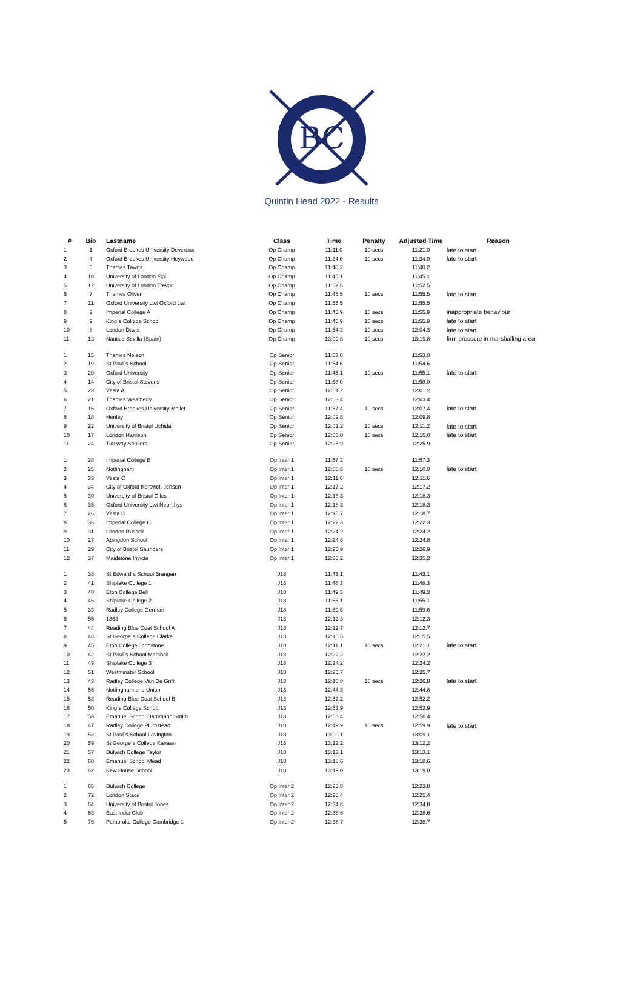BC
Quintin Head 2022 - Results
| # | Bib | Lastname | Class | Time | Penalty | Adjusted Time | Reason |
| --- | --- | --- | --- | --- | --- | --- | --- |
| 1 | 1 | Oxford Brookes University Devereux | Op Champ | 11:11.0 | 10 secs | 11:21.0 | late to start |
| 2 | 4 | Oxford Brookes University Heywood | Op Champ | 11:24.0 | 10 secs | 11:34.0 | late to start |
| 3 | 5 | Thames Tawns | Op Champ | 11:40.2 | | 11:40.2 | |
| 4 | 10 | University of London Figi | Op Champ | 11:45.1 | | 11:45.1 | |
| 5 | 12 | University of London Trevor | Op Champ | 11:52.5 | | 11:52.5 | |
| 6 | 7 | Thames Oliver | Op Champ | 11:45.5 | 10 secs | 11:55.5 | late to start |
| 7 | 11 | Oxford University Lwt Oxford Lwt | Op Champ | 11:55.5 | | 11:55.5 | |
| 8 | 2 | Imperial College A | Op Champ | 11:45.9 | 10 secs | 11:55.9 | inappropriate behaviour |
| 9 | 9 | King´s College School | Op Champ | 11:45.9 | 10 secs | 11:55.9 | late to start |
| 10 | 8 | London Davis | Op Champ | 11:54.3 | 10 secs | 12:04.3 | late to start |
| 11 | 13 | Nautico Sevilla (Spain) | Op Champ | 13:09.8 | 10 secs | 13:19.8 | firm pressure in marshalling area |
| 1 | 15 | Thames Nelson | Op Senior | 11:53.0 | | 11:53.0 | |
| 2 | 19 | St Paul´s School | Op Senior | 11:54.6 | | 11:54.6 | |
| 3 | 20 | Oxford University | Op Senior | 11:45.1 | 10 secs | 11:55.1 | late to start |
| 4 | 14 | City of Bristol Stevens | Op Senior | 11:58.0 | | 11:58.0 | |
| 5 | 23 | Vesta A | Op Senior | 12:01.2 | | 12:01.2 | |
| 6 | 21 | Thames Weatherly | Op Senior | 12:03.4 | | 12:03.4 | |
| 7 | 16 | Oxford Brookes University Mallet | Op Senior | 11:57.4 | 10 secs | 12:07.4 | late to start |
| 8 | 18 | Henley | Op Senior | 12:09.8 | | 12:09.8 | |
| 9 | 22 | University of Bristol Uchida | Op Senior | 12:01.2 | 10 secs | 12:11.2 | late to start |
| 10 | 17 | London Harrison | Op Senior | 12:05.0 | 10 secs | 12:15.0 | late to start |
| 11 | 24 | Tideway Scullers | Op Senior | 12:25.9 | | 12:25.9 | |
| 1 | 28 | Imperial College B | Op Inter 1 | 11:57.3 | | 11:57.3 | |
| 2 | 25 | Nottingham | Op Inter 1 | 12:00.8 | 10 secs | 12:10.8 | late to start |
| 3 | 33 | Vesta C | Op Inter 1 | 12:11.6 | | 12:11.6 | |
| 4 | 34 | City of Oxford Kerswell-Jensen | Op Inter 1 | 12:17.2 | | 12:17.2 | |
| 5 | 30 | University of Bristol Giles | Op Inter 1 | 12:18.3 | | 12:18.3 | |
| 6 | 35 | Oxford University Lwt Nephthys | Op Inter 1 | 12:18.3 | | 12:18.3 | |
| 7 | 26 | Vesta B | Op Inter 1 | 12:18.7 | | 12:18.7 | |
| 8 | 36 | Imperial College C | Op Inter 1 | 12:22.3 | | 12:22.3 | |
| 9 | 31 | London Russell | Op Inter 1 | 12:24.2 | | 12:24.2 | |
| 10 | 27 | Abingdon School | Op Inter 1 | 12:24.8 | | 12:24.8 | |
| 11 | 29 | City of Bristol Saunders | Op Inter 1 | 12:26.9 | | 12:26.9 | |
| 12 | 37 | Maidstone Invicta | Op Inter 1 | 12:35.2 | | 12:35.2 | |
| 1 | 38 | St Edward´s School Brangan | J18 | 11:43.1 | | 11:43.1 | |
| 2 | 41 | Shiplake College 1 | J18 | 11:48.3 | | 11:48.3 | |
| 3 | 40 | Eton College Bell | J18 | 11:49.3 | | 11:49.3 | |
| 4 | 46 | Shiplake College 2 | J18 | 11:55.1 | | 11:55.1 | |
| 5 | 39 | Radley College German | J18 | 11:59.6 | | 11:59.6 | |
| 6 | 55 | 1863 | J18 | 12:12.3 | | 12:12.3 | |
| 7 | 44 | Reading Blue Coat School A | J18 | 12:12.7 | | 12:12.7 | |
| 8 | 48 | St George´s College Clarke | J18 | 12:15.5 | | 12:15.5 | |
| 9 | 45 | Eton College Johnstone | J18 | 12:11.1 | 10 secs | 12:21.1 | late to start |
| 10 | 42 | St Paul´s School Marshall | J18 | 12:22.2 | | 12:22.2 | |
| 11 | 49 | Shiplake College 3 | J18 | 12:24.2 | | 12:24.2 | |
| 12 | 51 | Westminster School | J18 | 12:25.7 | | 12:25.7 | |
| 13 | 43 | Radley College Van De Grift | J18 | 12:16.8 | 10 secs | 12:26.8 | late to start |
| 14 | 56 | Nottingham and Union | J18 | 12:44.8 | | 12:44.8 | |
| 15 | 53 | Reading Blue Coat School B | J18 | 12:52.2 | | 12:52.2 | |
| 16 | 50 | King´s College School | J18 | 12:53.9 | | 12:53.9 | |
| 17 | 58 | Emanuel School Dammann Smith | J18 | 12:56.4 | | 12:56.4 | |
| 18 | 47 | Radley College Plumstead | J18 | 12:49.9 | 10 secs | 12:59.9 | late to start |
| 19 | 52 | St Paul´s School Lavington | J18 | 13:09.1 | | 13:09.1 | |
| 20 | 59 | St George´s College Kanaan | J18 | 13:12.2 | | 13:12.2 | |
| 21 | 57 | Dulwich College Taylor | J18 | 13:13.1 | | 13:13.1 | |
| 22 | 60 | Emanuel School Mead | J18 | 13:18.6 | | 13:18.6 | |
| 23 | 62 | Kew House School | J18 | 13:19.0 | | 13:19.0 | |
| 1 | 65 | Dulwich College | Op Inter 2 | 12:23.8 | | 12:23.8 | |
| 2 | 72 | London Stace | Op Inter 2 | 12:25.4 | | 12:25.4 | |
| 3 | 64 | University of Bristol Jones | Op Inter 2 | 12:34.8 | | 12:34.8 | |
| 4 | 63 | East India Club | Op Inter 2 | 12:38.6 | | 12:38.6 | |
| 5 | 76 | Pembroke College Cambridge 1 | Op Inter 2 | 12:38.7 | | 12:38.7 | |